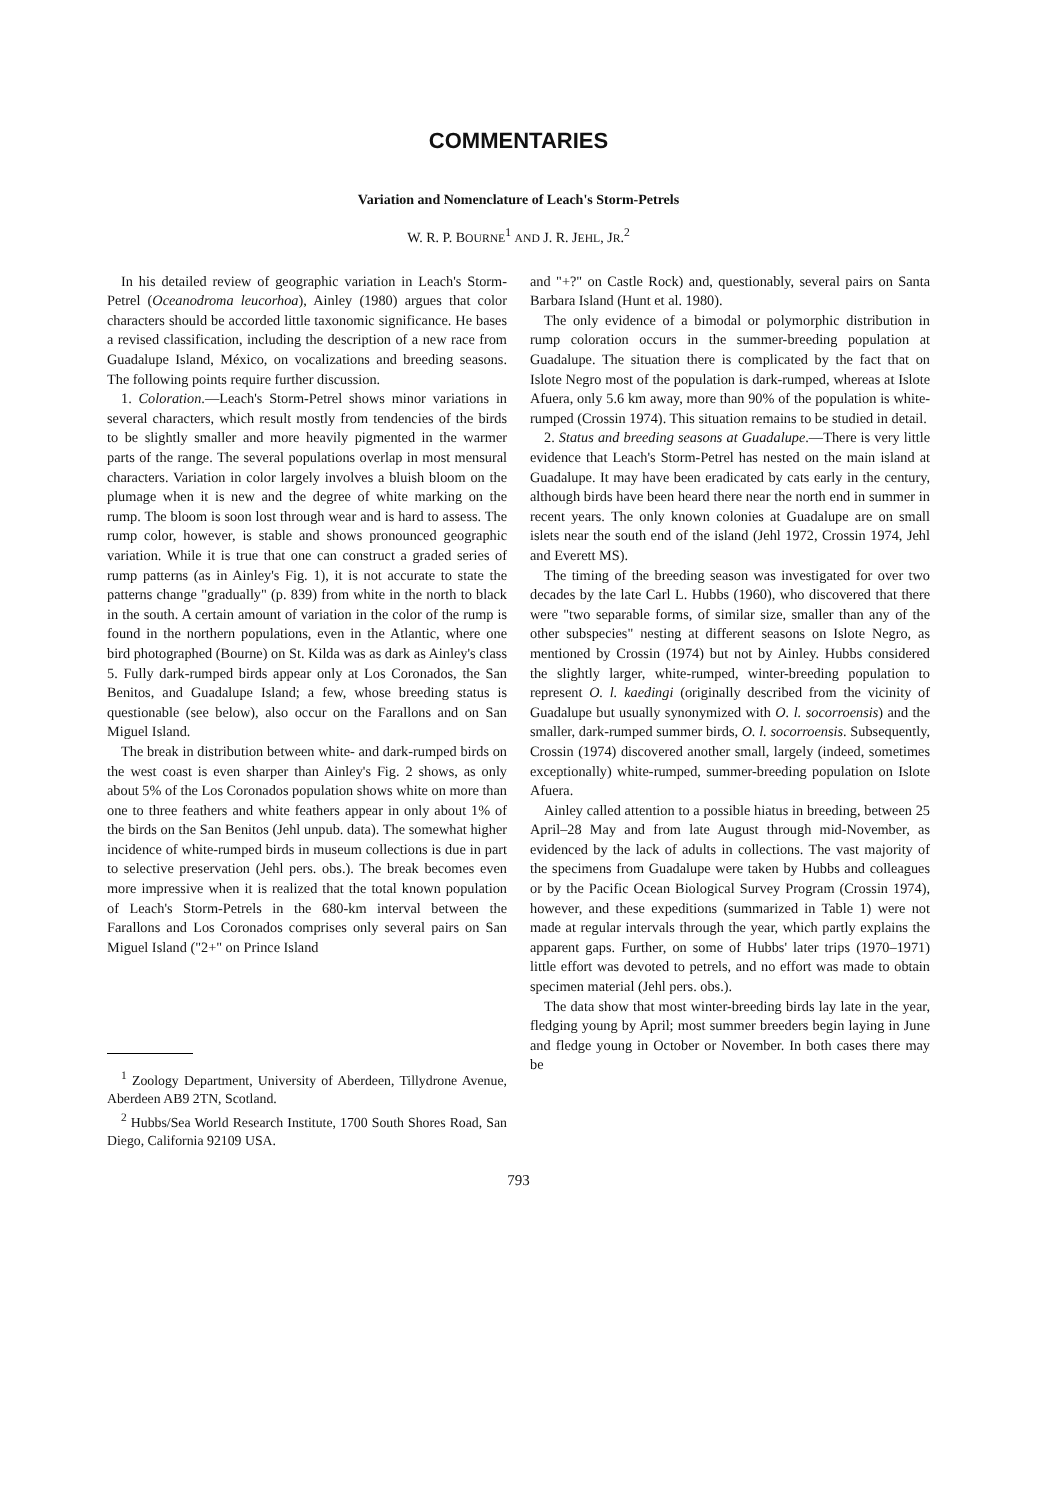COMMENTARIES
Variation and Nomenclature of Leach's Storm-Petrels
W. R. P. BOURNE<sup>1</sup> AND J. R. JEHL, JR.<sup>2</sup>
In his detailed review of geographic variation in Leach's Storm-Petrel (Oceanodroma leucorhoa), Ainley (1980) argues that color characters should be accorded little taxonomic significance. He bases a revised classification, including the description of a new race from Guadalupe Island, México, on vocalizations and breeding seasons. The following points require further discussion.
1. Coloration.—Leach's Storm-Petrel shows minor variations in several characters, which result mostly from tendencies of the birds to be slightly smaller and more heavily pigmented in the warmer parts of the range. The several populations overlap in most mensural characters. Variation in color largely involves a bluish bloom on the plumage when it is new and the degree of white marking on the rump. The bloom is soon lost through wear and is hard to assess. The rump color, however, is stable and shows pronounced geographic variation. While it is true that one can construct a graded series of rump patterns (as in Ainley's Fig. 1), it is not accurate to state the patterns change "gradually" (p. 839) from white in the north to black in the south. A certain amount of variation in the color of the rump is found in the northern populations, even in the Atlantic, where one bird photographed (Bourne) on St. Kilda was as dark as Ainley's class 5. Fully dark-rumped birds appear only at Los Coronados, the San Benitos, and Guadalupe Island; a few, whose breeding status is questionable (see below), also occur on the Farallons and on San Miguel Island.
The break in distribution between white- and dark-rumped birds on the west coast is even sharper than Ainley's Fig. 2 shows, as only about 5% of the Los Coronados population shows white on more than one to three feathers and white feathers appear in only about 1% of the birds on the San Benitos (Jehl unpub. data). The somewhat higher incidence of white-rumped birds in museum collections is due in part to selective preservation (Jehl pers. obs.). The break becomes even more impressive when it is realized that the total known population of Leach's Storm-Petrels in the 680-km interval between the Farallons and Los Coronados comprises only several pairs on San Miguel Island ("2+" on Prince Island
<sup>1</sup> Zoology Department, University of Aberdeen, Tillydrone Avenue, Aberdeen AB9 2TN, Scotland.
<sup>2</sup> Hubbs/Sea World Research Institute, 1700 South Shores Road, San Diego, California 92109 USA.
and "+?" on Castle Rock) and, questionably, several pairs on Santa Barbara Island (Hunt et al. 1980).
The only evidence of a bimodal or polymorphic distribution in rump coloration occurs in the summer-breeding population at Guadalupe. The situation there is complicated by the fact that on Islote Negro most of the population is dark-rumped, whereas at Islote Afuera, only 5.6 km away, more than 90% of the population is white-rumped (Crossin 1974). This situation remains to be studied in detail.
2. Status and breeding seasons at Guadalupe.—There is very little evidence that Leach's Storm-Petrel has nested on the main island at Guadalupe. It may have been eradicated by cats early in the century, although birds have been heard there near the north end in summer in recent years. The only known colonies at Guadalupe are on small islets near the south end of the island (Jehl 1972, Crossin 1974, Jehl and Everett MS).
The timing of the breeding season was investigated for over two decades by the late Carl L. Hubbs (1960), who discovered that there were "two separable forms, of similar size, smaller than any of the other subspecies" nesting at different seasons on Islote Negro, as mentioned by Crossin (1974) but not by Ainley. Hubbs considered the slightly larger, white-rumped, winter-breeding population to represent O. l. kaedingi (originally described from the vicinity of Guadalupe but usually synonymized with O. l. socorroensis) and the smaller, dark-rumped summer birds, O. l. socorroensis. Subsequently, Crossin (1974) discovered another small, largely (indeed, sometimes exceptionally) white-rumped, summer-breeding population on Islote Afuera.
Ainley called attention to a possible hiatus in breeding, between 25 April–28 May and from late August through mid-November, as evidenced by the lack of adults in collections. The vast majority of the specimens from Guadalupe were taken by Hubbs and colleagues or by the Pacific Ocean Biological Survey Program (Crossin 1974), however, and these expeditions (summarized in Table 1) were not made at regular intervals through the year, which partly explains the apparent gaps. Further, on some of Hubbs' later trips (1970–1971) little effort was devoted to petrels, and no effort was made to obtain specimen material (Jehl pers. obs.).
The data show that most winter-breeding birds lay late in the year, fledging young by April; most summer breeders begin laying in June and fledge young in October or November. In both cases there may be
793